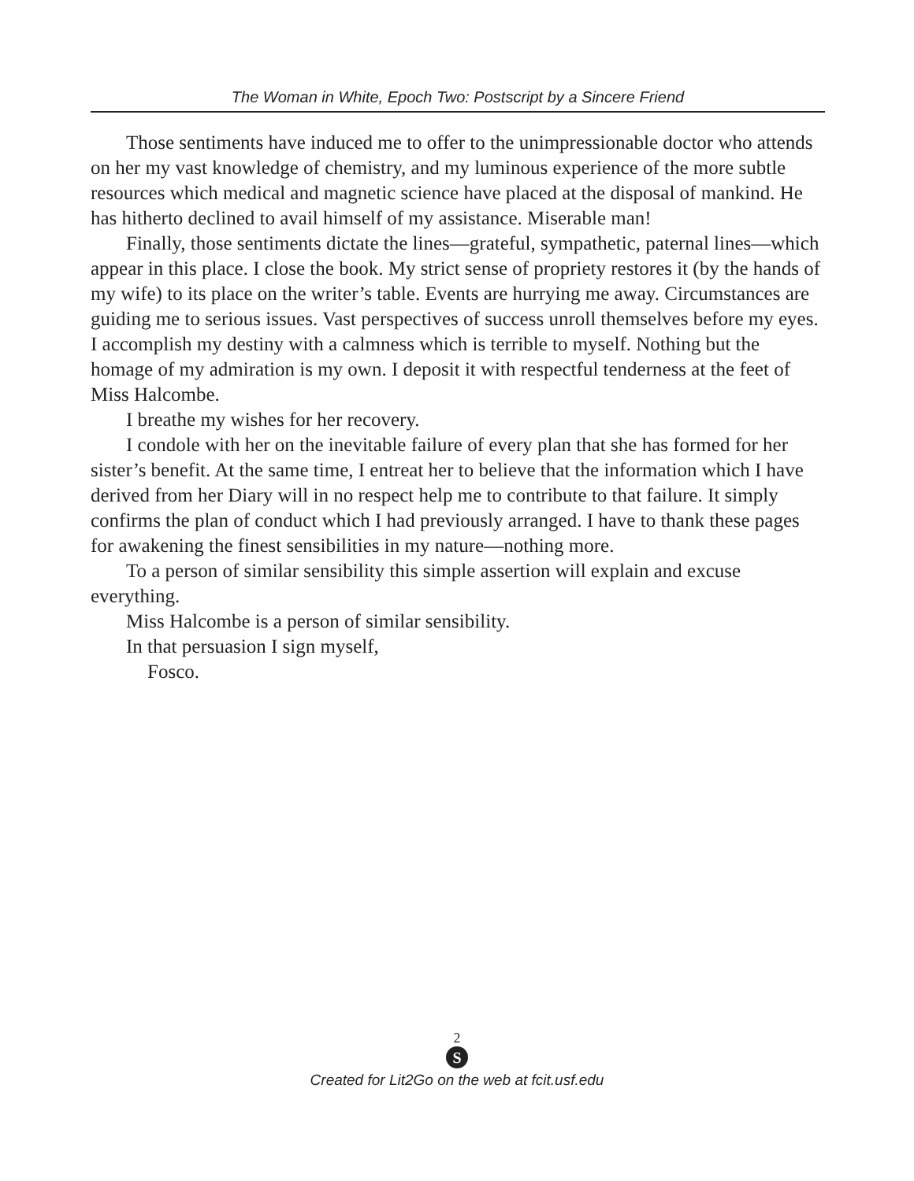The Woman in White, Epoch Two: Postscript by a Sincere Friend
Those sentiments have induced me to offer to the unimpressionable doctor who attends on her my vast knowledge of chemistry, and my luminous experience of the more subtle resources which medical and magnetic science have placed at the disposal of mankind. He has hitherto declined to avail himself of my assistance. Miserable man!
Finally, those sentiments dictate the lines—grateful, sympathetic, paternal lines—which appear in this place. I close the book. My strict sense of propriety restores it (by the hands of my wife) to its place on the writer’s table. Events are hurrying me away. Circumstances are guiding me to serious issues. Vast perspectives of success unroll themselves before my eyes. I accomplish my destiny with a calmness which is terrible to myself. Nothing but the homage of my admiration is my own. I deposit it with respectful tenderness at the feet of Miss Halcombe.
I breathe my wishes for her recovery.
I condole with her on the inevitable failure of every plan that she has formed for her sister’s benefit. At the same time, I entreat her to believe that the information which I have derived from her Diary will in no respect help me to contribute to that failure. It simply confirms the plan of conduct which I had previously arranged. I have to thank these pages for awakening the finest sensibilities in my nature—nothing more.
To a person of similar sensibility this simple assertion will explain and excuse everything.
Miss Halcombe is a person of similar sensibility.
In that persuasion I sign myself,
Fosco.
2
S
Created for Lit2Go on the web at fcit.usf.edu